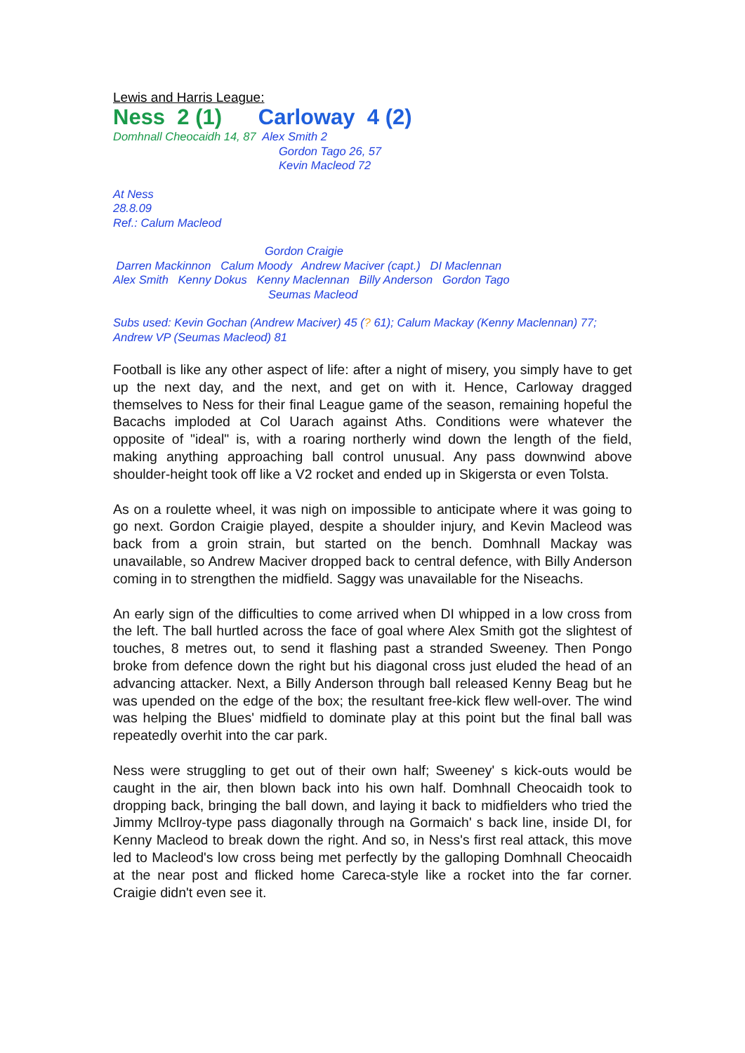Lewis and Harris League:
Ness 2 (1) Carloway 4 (2)
Domhnall Cheocaidh 14, 87 Alex Smith 2
Gordon Tago 26, 57
Kevin Macleod 72
At Ness
28.8.09
Ref.: Calum Macleod
Gordon Craigie
Darren Mackinnon Calum Moody Andrew Maciver (capt.) DI Maclennan
Alex Smith Kenny Dokus Kenny Maclennan Billy Anderson Gordon Tago
Seumas Macleod
Subs used: Kevin Gochan (Andrew Maciver) 45 (? 61); Calum Mackay (Kenny Maclennan) 77; Andrew VP (Seumas Macleod) 81
Football is like any other aspect of life: after a night of misery, you simply have to get up the next day, and the next, and get on with it. Hence, Carloway dragged themselves to Ness for their final League game of the season, remaining hopeful the Bacachs imploded at Col Uarach against Aths. Conditions were whatever the opposite of "ideal" is, with a roaring northerly wind down the length of the field, making anything approaching ball control unusual. Any pass downwind above shoulder-height took off like a V2 rocket and ended up in Skigersta or even Tolsta.
As on a roulette wheel, it was nigh on impossible to anticipate where it was going to go next. Gordon Craigie played, despite a shoulder injury, and Kevin Macleod was back from a groin strain, but started on the bench. Domhnall Mackay was unavailable, so Andrew Maciver dropped back to central defence, with Billy Anderson coming in to strengthen the midfield. Saggy was unavailable for the Niseachs.
An early sign of the difficulties to come arrived when DI whipped in a low cross from the left. The ball hurtled across the face of goal where Alex Smith got the slightest of touches, 8 metres out, to send it flashing past a stranded Sweeney. Then Pongo broke from defence down the right but his diagonal cross just eluded the head of an advancing attacker. Next, a Billy Anderson through ball released Kenny Beag but he was upended on the edge of the box; the resultant free-kick flew well-over. The wind was helping the Blues' midfield to dominate play at this point but the final ball was repeatedly overhit into the car park.
Ness were struggling to get out of their own half; Sweeney' s kick-outs would be caught in the air, then blown back into his own half. Domhnall Cheocaidh took to dropping back, bringing the ball down, and laying it back to midfielders who tried the Jimmy McIlroy-type pass diagonally through na Gormaich' s back line, inside DI, for Kenny Macleod to break down the right. And so, in Ness's first real attack, this move led to Macleod's low cross being met perfectly by the galloping Domhnall Cheocaidh at the near post and flicked home Careca-style like a rocket into the far corner. Craigie didn't even see it.